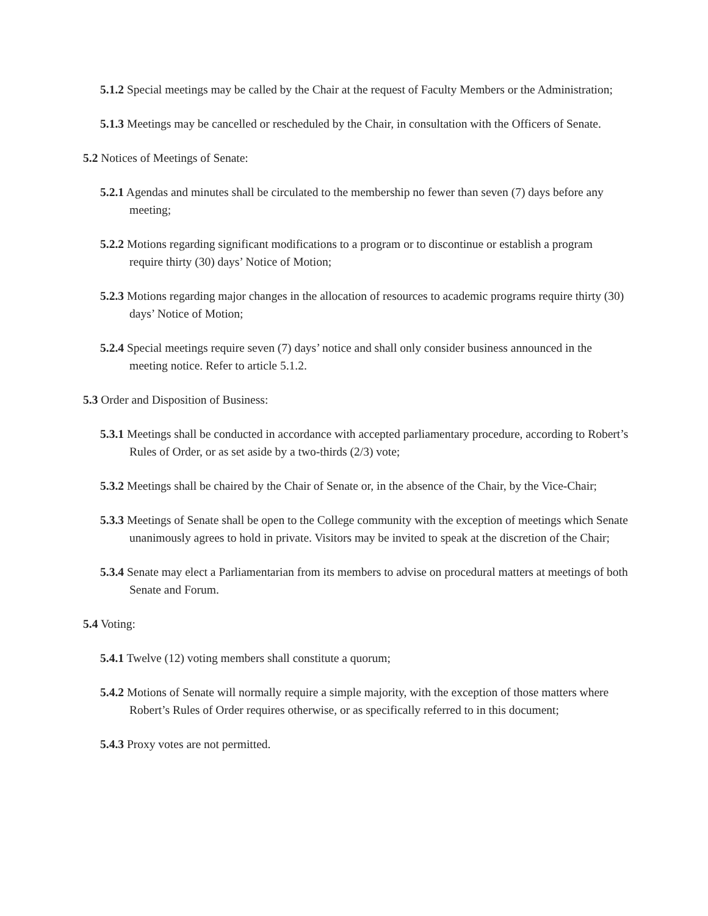5.1.2 Special meetings may be called by the Chair at the request of Faculty Members or the Administration;
5.1.3 Meetings may be cancelled or rescheduled by the Chair, in consultation with the Officers of Senate.
5.2 Notices of Meetings of Senate:
5.2.1 Agendas and minutes shall be circulated to the membership no fewer than seven (7) days before any meeting;
5.2.2 Motions regarding significant modifications to a program or to discontinue or establish a program require thirty (30) days’ Notice of Motion;
5.2.3 Motions regarding major changes in the allocation of resources to academic programs require thirty (30) days’ Notice of Motion;
5.2.4 Special meetings require seven (7) days’ notice and shall only consider business announced in the meeting notice. Refer to article 5.1.2.
5.3 Order and Disposition of Business:
5.3.1 Meetings shall be conducted in accordance with accepted parliamentary procedure, according to Robert’s Rules of Order, or as set aside by a two-thirds (2/3) vote;
5.3.2 Meetings shall be chaired by the Chair of Senate or, in the absence of the Chair, by the Vice-Chair;
5.3.3 Meetings of Senate shall be open to the College community with the exception of meetings which Senate unanimously agrees to hold in private. Visitors may be invited to speak at the discretion of the Chair;
5.3.4 Senate may elect a Parliamentarian from its members to advise on procedural matters at meetings of both Senate and Forum.
5.4 Voting:
5.4.1 Twelve (12) voting members shall constitute a quorum;
5.4.2 Motions of Senate will normally require a simple majority, with the exception of those matters where Robert’s Rules of Order requires otherwise, or as specifically referred to in this document;
5.4.3 Proxy votes are not permitted.